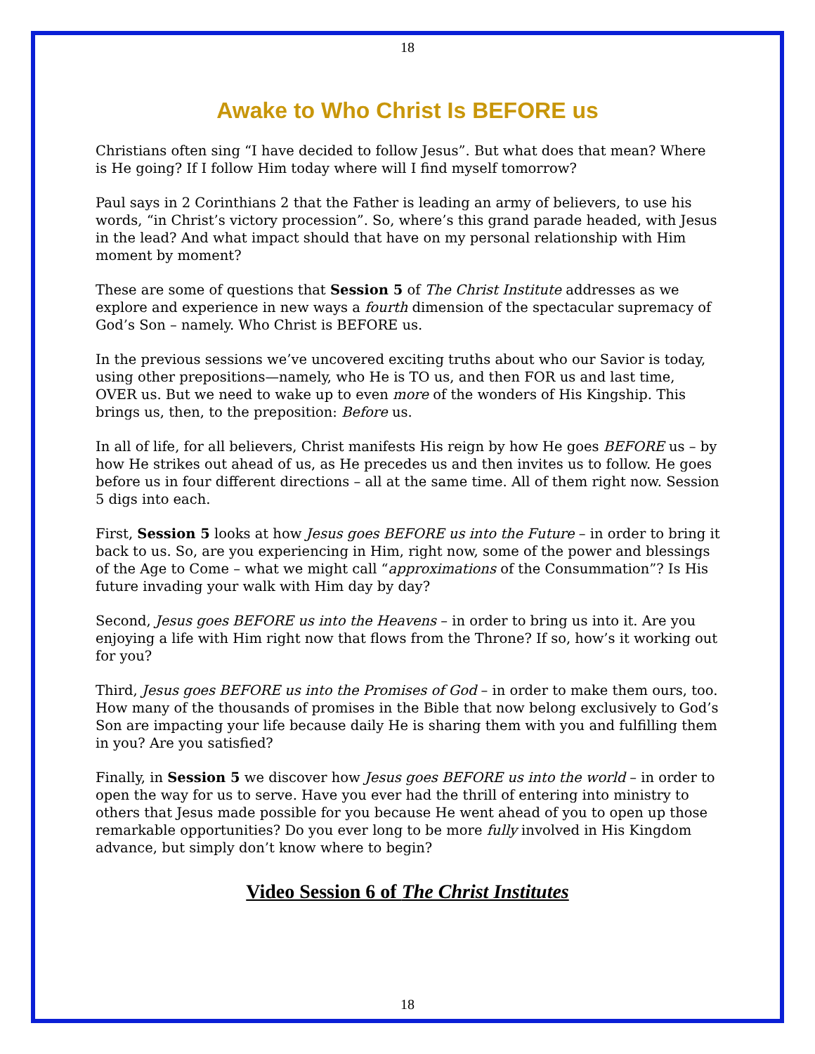18
Awake to Who Christ Is BEFORE us
Christians often sing “I have decided to follow Jesus”. But what does that mean? Where is He going? If I follow Him today where will I find myself tomorrow?
Paul says in 2 Corinthians 2 that the Father is leading an army of believers, to use his words, “in Christ’s victory procession”. So, where’s this grand parade headed, with Jesus in the lead? And what impact should that have on my personal relationship with Him moment by moment?
These are some of questions that Session 5 of The Christ Institute addresses as we explore and experience in new ways a fourth dimension of the spectacular supremacy of God’s Son – namely. Who Christ is BEFORE us.
In the previous sessions we’ve uncovered exciting truths about who our Savior is today, using other prepositions—namely, who He is TO us, and then FOR us and last time, OVER us. But we need to wake up to even more of the wonders of His Kingship. This brings us, then, to the preposition: Before us.
In all of life, for all believers, Christ manifests His reign by how He goes BEFORE us – by how He strikes out ahead of us, as He precedes us and then invites us to follow. He goes before us in four different directions – all at the same time. All of them right now. Session 5 digs into each.
First, Session 5 looks at how Jesus goes BEFORE us into the Future – in order to bring it back to us. So, are you experiencing in Him, right now, some of the power and blessings of the Age to Come – what we might call “approximations of the Consummation”? Is His future invading your walk with Him day by day?
Second, Jesus goes BEFORE us into the Heavens – in order to bring us into it. Are you enjoying a life with Him right now that flows from the Throne? If so, how’s it working out for you?
Third, Jesus goes BEFORE us into the Promises of God – in order to make them ours, too. How many of the thousands of promises in the Bible that now belong exclusively to God’s Son are impacting your life because daily He is sharing them with you and fulfilling them in you? Are you satisfied?
Finally, in Session 5 we discover how Jesus goes BEFORE us into the world – in order to open the way for us to serve. Have you ever had the thrill of entering into ministry to others that Jesus made possible for you because He went ahead of you to open up those remarkable opportunities? Do you ever long to be more fully involved in His Kingdom advance, but simply don’t know where to begin?
Video Session 6 of The Christ Institutes
18